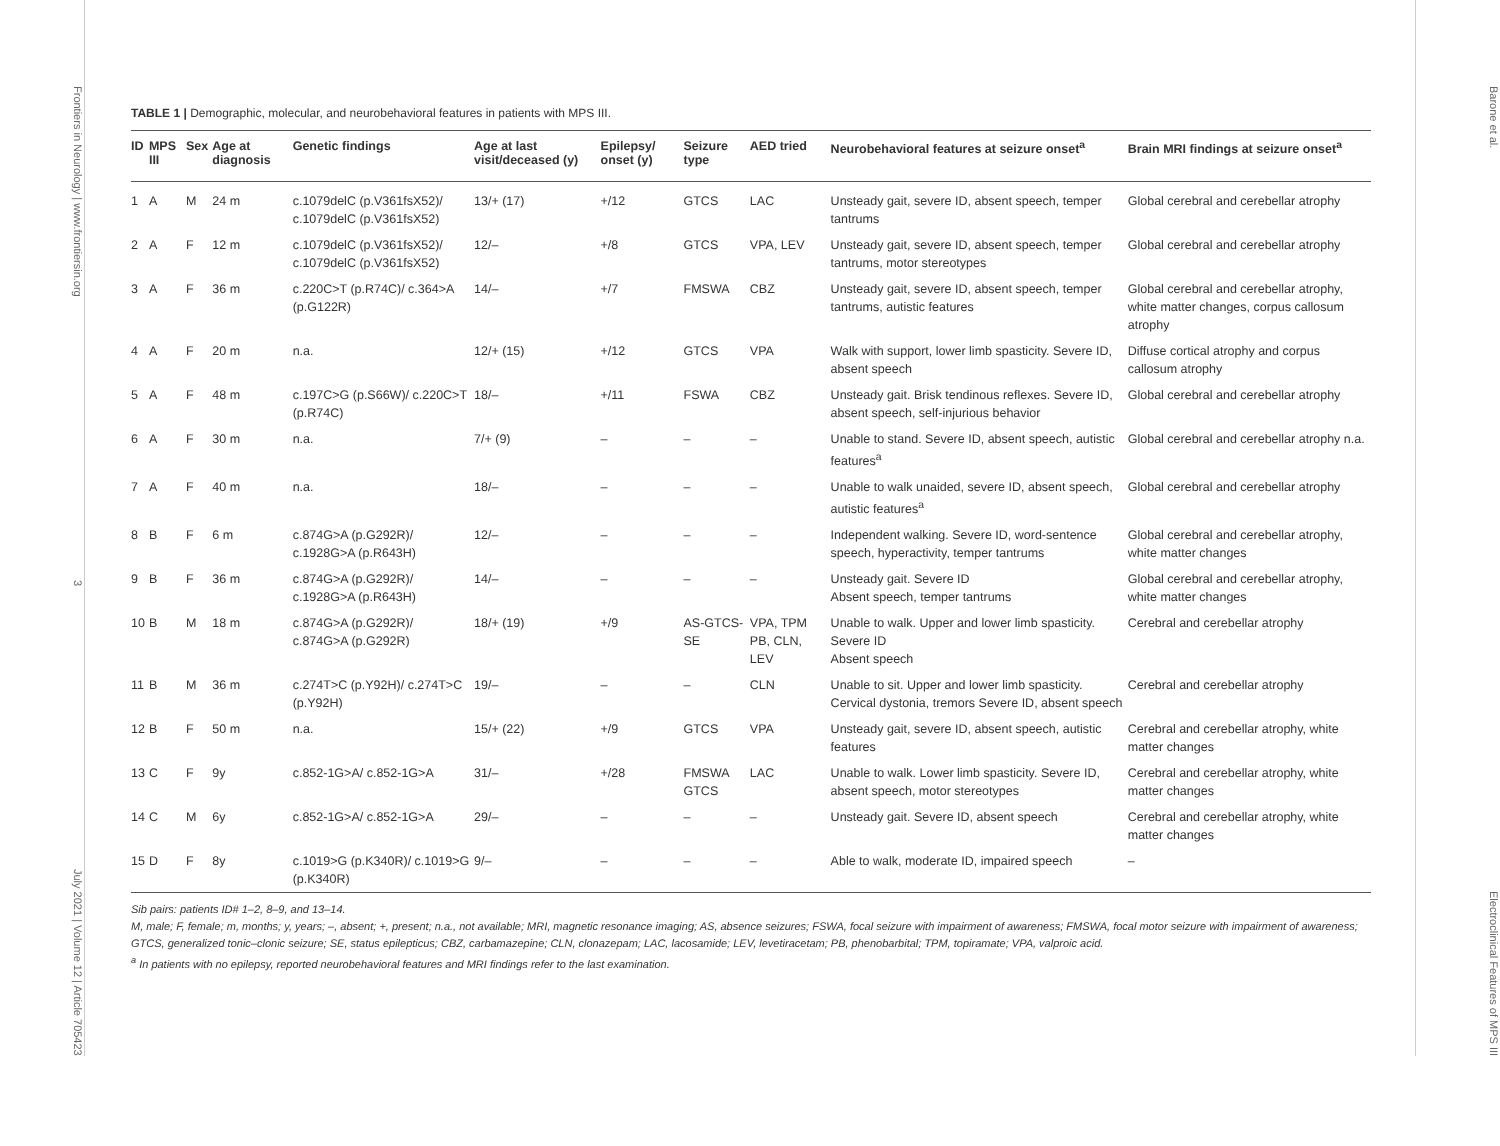Frontiers in Neurology | www.frontiersin.org 3 July 2021 | Volume 12 | Article 705423
TABLE 1 | Demographic, molecular, and neurobehavioral features in patients with MPS III.
| ID | MPS III | Sex | Age at diagnosis | Genetic findings | Age at last visit/deceased (y) | Epilepsy/ onset (y) | Seizure type | AED tried | Neurobehavioral features at seizure onset<sup>a</sup> | Brain MRI findings at seizure onset<sup>a</sup> |
| --- | --- | --- | --- | --- | --- | --- | --- | --- | --- | --- |
| 1 | A | M | 24 m | c.1079delC (p.V361fsX52)/ c.1079delC (p.V361fsX52) | 13/+ (17) | +/12 | GTCS | LAC | Unsteady gait, severe ID, absent speech, temper tantrums | Global cerebral and cerebellar atrophy |
| 2 | A | F | 12 m | c.1079delC (p.V361fsX52)/ c.1079delC (p.V361fsX52) | 12/– | +/8 | GTCS | VPA, LEV | Unsteady gait, severe ID, absent speech, temper tantrums, motor stereotypes | Global cerebral and cerebellar atrophy |
| 3 | A | F | 36 m | c.220C>T (p.R74C)/ c.364>A (p.G122R) | 14/– | +/7 | FMSWA | CBZ | Unsteady gait, severe ID, absent speech, temper tantrums, autistic features | Global cerebral and cerebellar atrophy, white matter changes, corpus callosum atrophy |
| 4 | A | F | 20 m | n.a. | 12/+ (15) | +/12 | GTCS | VPA | Walk with support, lower limb spasticity. Severe ID, absent speech | Diffuse cortical atrophy and corpus callosum atrophy |
| 5 | A | F | 48 m | c.197C>G (p.S66W)/ c.220C>T (p.R74C) | 18/– | +/11 | FSWA | CBZ | Unsteady gait. Brisk tendinous reflexes. Severe ID, absent speech, self-injurious behavior | Global cerebral and cerebellar atrophy |
| 6 | A | F | 30 m | n.a. | 7/+ (9) | – | – | – | Unable to stand. Severe ID, absent speech, autistic features<sup>a</sup> | Global cerebral and cerebellar atrophy n.a. |
| 7 | A | F | 40 m | n.a. | 18/– | – | – | – | Unable to walk unaided, severe ID, absent speech, autistic features<sup>a</sup> | Global cerebral and cerebellar atrophy |
| 8 | B | F | 6 m | c.874G>A (p.G292R)/ c.1928G>A (p.R643H) | 12/– | – | – | – | Independent walking. Severe ID, word-sentence speech, hyperactivity, temper tantrums | Global cerebral and cerebellar atrophy, white matter changes |
| 9 | B | F | 36 m | c.874G>A (p.G292R)/ c.1928G>A (p.R643H) | 14/– | – | – | – | Unsteady gait. Severe ID Absent speech, temper tantrums | Global cerebral and cerebellar atrophy, white matter changes |
| 10 | B | M | 18 m | c.874G>A (p.G292R)/ c.874G>A (p.G292R) | 18/+ (19) | +/9 | AS-GTCS-SE | VPA, TPM PB, CLN, LEV | Unable to walk. Upper and lower limb spasticity. Severe ID Absent speech | Cerebral and cerebellar atrophy |
| 11 | B | M | 36 m | c.274T>C (p.Y92H)/ c.274T>C (p.Y92H) | 19/– | – | – | CLN | Unable to sit. Upper and lower limb spasticity. Cervical dystonia, tremors Severe ID, absent speech | Cerebral and cerebellar atrophy |
| 12 | B | F | 50 m | n.a. | 15/+ (22) | +/9 | GTCS | VPA | Unsteady gait, severe ID, absent speech, autistic features | Cerebral and cerebellar atrophy, white matter changes |
| 13 | C | F | 9y | c.852-1G>A/ c.852-1G>A | 31/– | +/28 | FMSWA GTCS | LAC | Unable to walk. Lower limb spasticity. Severe ID, absent speech, motor stereotypes | Cerebral and cerebellar atrophy, white matter changes |
| 14 | C | M | 6y | c.852-1G>A/ c.852-1G>A | 29/– | – | – | – | Unsteady gait. Severe ID, absent speech | Cerebral and cerebellar atrophy, white matter changes |
| 15 | D | F | 8y | c.1019>G (p.K340R)/ c.1019>G (p.K340R) | 9/– | – | – | – | Able to walk, moderate ID, impaired speech | – |
Sib pairs: patients ID# 1–2, 8–9, and 13–14.
M, male; F, female; m, months; y, years; –, absent; +, present; n.a., not available; MRI, magnetic resonance imaging; AS, absence seizures; FSWA, focal seizure with impairment of awareness; FMSWA, focal motor seizure with impairment of awareness; GTCS, generalized tonic–clonic seizure; SE, status epilepticus; CBZ, carbamazepine; CLN, clonazepam; LAC, lacosamide; LEV, levetiracetam; PB, phenobarbital; TPM, topiramate; VPA, valproic acid.
<sup>a</sup> In patients with no epilepsy, reported neurobehavioral features and MRI findings refer to the last examination.
Barone et al. Electroclinical Features of MPS III